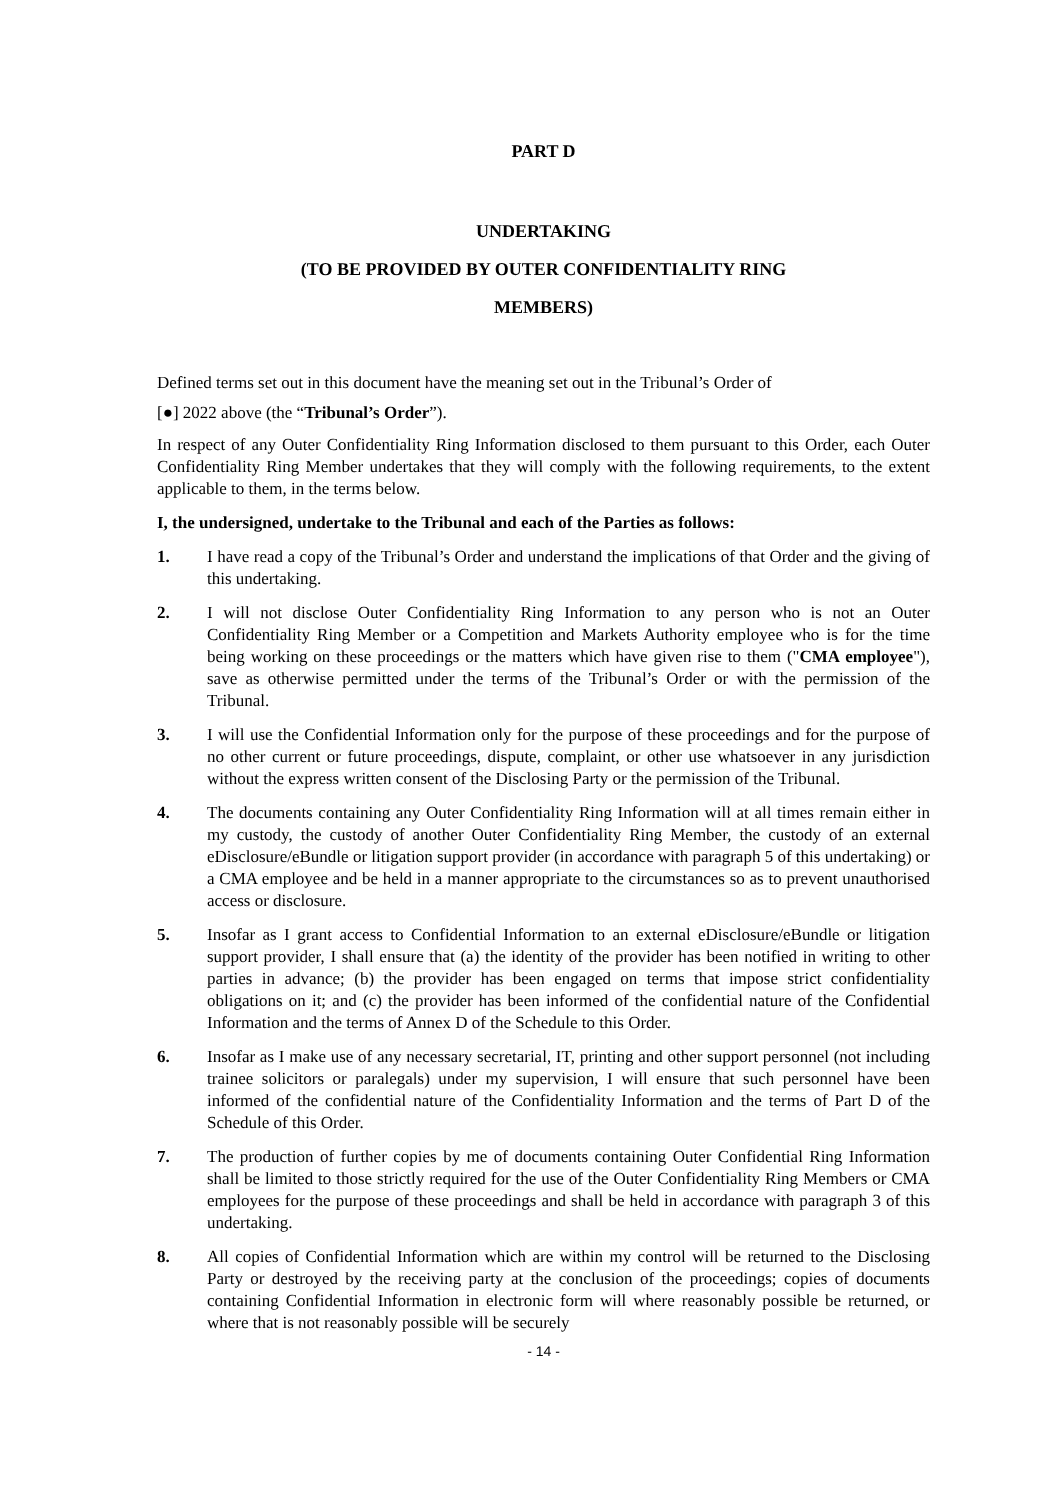PART D
UNDERTAKING
(TO BE PROVIDED BY OUTER CONFIDENTIALITY RING
MEMBERS)
Defined terms set out in this document have the meaning set out in the Tribunal’s Order of
[●] 2022 above (the “Tribunal’s Order”).
In respect of any Outer Confidentiality Ring Information disclosed to them pursuant to this Order, each Outer Confidentiality Ring Member undertakes that they will comply with the following requirements, to the extent applicable to them, in the terms below.
I, the undersigned, undertake to the Tribunal and each of the Parties as follows:
1. I have read a copy of the Tribunal’s Order and understand the implications of that Order and the giving of this undertaking.
2. I will not disclose Outer Confidentiality Ring Information to any person who is not an Outer Confidentiality Ring Member or a Competition and Markets Authority employee who is for the time being working on these proceedings or the matters which have given rise to them ("CMA employee"), save as otherwise permitted under the terms of the Tribunal’s Order or with the permission of the Tribunal.
3. I will use the Confidential Information only for the purpose of these proceedings and for the purpose of no other current or future proceedings, dispute, complaint, or other use whatsoever in any jurisdiction without the express written consent of the Disclosing Party or the permission of the Tribunal.
4. The documents containing any Outer Confidentiality Ring Information will at all times remain either in my custody, the custody of another Outer Confidentiality Ring Member, the custody of an external eDisclosure/eBundle or litigation support provider (in accordance with paragraph 5 of this undertaking) or a CMA employee and be held in a manner appropriate to the circumstances so as to prevent unauthorised access or disclosure.
5. Insofar as I grant access to Confidential Information to an external eDisclosure/eBundle or litigation support provider, I shall ensure that (a) the identity of the provider has been notified in writing to other parties in advance; (b) the provider has been engaged on terms that impose strict confidentiality obligations on it; and (c) the provider has been informed of the confidential nature of the Confidential Information and the terms of Annex D of the Schedule to this Order.
6. Insofar as I make use of any necessary secretarial, IT, printing and other support personnel (not including trainee solicitors or paralegals) under my supervision, I will ensure that such personnel have been informed of the confidential nature of the Confidentiality Information and the terms of Part D of the Schedule of this Order.
7. The production of further copies by me of documents containing Outer Confidential Ring Information shall be limited to those strictly required for the use of the Outer Confidentiality Ring Members or CMA employees for the purpose of these proceedings and shall be held in accordance with paragraph 3 of this undertaking.
8. All copies of Confidential Information which are within my control will be returned to the Disclosing Party or destroyed by the receiving party at the conclusion of the proceedings; copies of documents containing Confidential Information in electronic form will where reasonably possible be returned, or where that is not reasonably possible will be securely
- 14 -